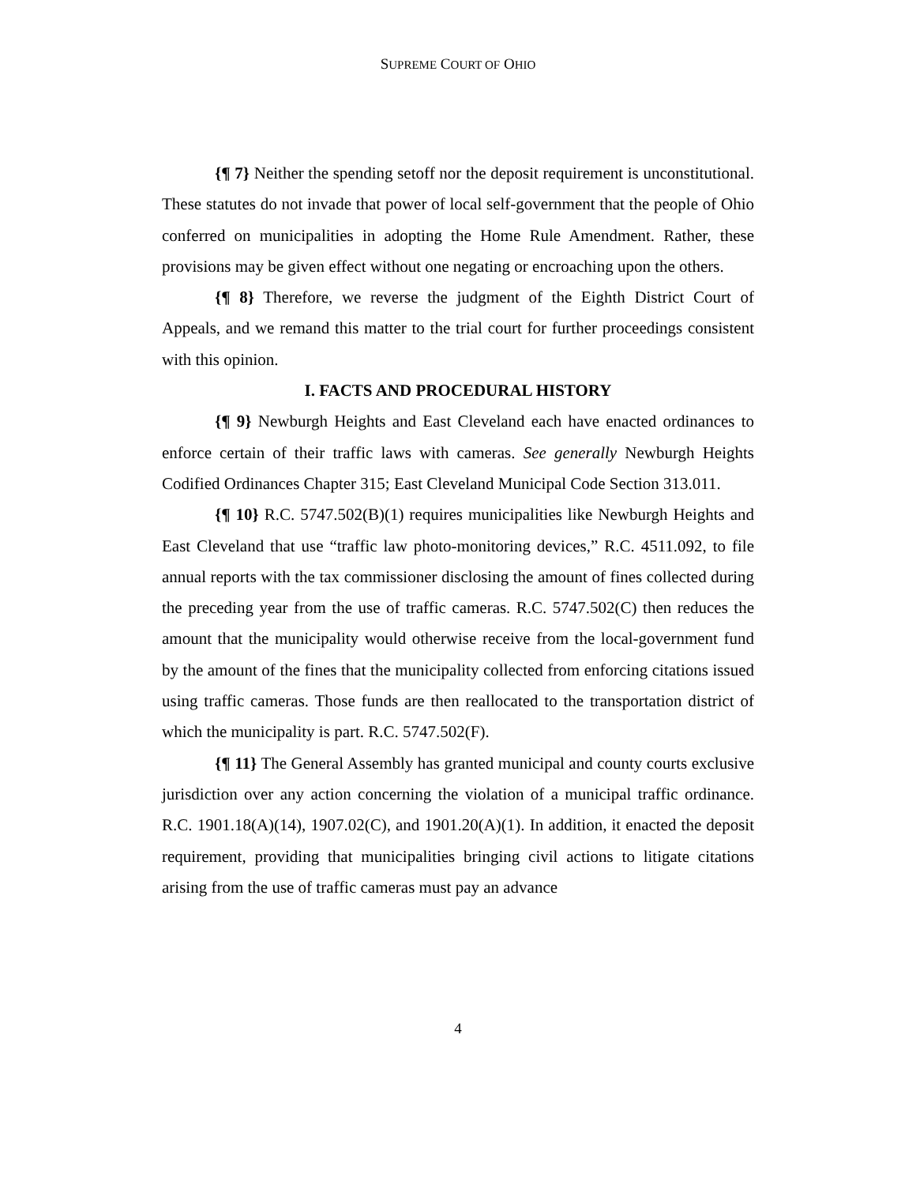SUPREME COURT OF OHIO
{¶ 7} Neither the spending setoff nor the deposit requirement is unconstitutional. These statutes do not invade that power of local self-government that the people of Ohio conferred on municipalities in adopting the Home Rule Amendment. Rather, these provisions may be given effect without one negating or encroaching upon the others.
{¶ 8} Therefore, we reverse the judgment of the Eighth District Court of Appeals, and we remand this matter to the trial court for further proceedings consistent with this opinion.
I. FACTS AND PROCEDURAL HISTORY
{¶ 9} Newburgh Heights and East Cleveland each have enacted ordinances to enforce certain of their traffic laws with cameras. See generally Newburgh Heights Codified Ordinances Chapter 315; East Cleveland Municipal Code Section 313.011.
{¶ 10} R.C. 5747.502(B)(1) requires municipalities like Newburgh Heights and East Cleveland that use “traffic law photo-monitoring devices,” R.C. 4511.092, to file annual reports with the tax commissioner disclosing the amount of fines collected during the preceding year from the use of traffic cameras. R.C. 5747.502(C) then reduces the amount that the municipality would otherwise receive from the local-government fund by the amount of the fines that the municipality collected from enforcing citations issued using traffic cameras. Those funds are then reallocated to the transportation district of which the municipality is part. R.C. 5747.502(F).
{¶ 11} The General Assembly has granted municipal and county courts exclusive jurisdiction over any action concerning the violation of a municipal traffic ordinance. R.C. 1901.18(A)(14), 1907.02(C), and 1901.20(A)(1). In addition, it enacted the deposit requirement, providing that municipalities bringing civil actions to litigate citations arising from the use of traffic cameras must pay an advance
4